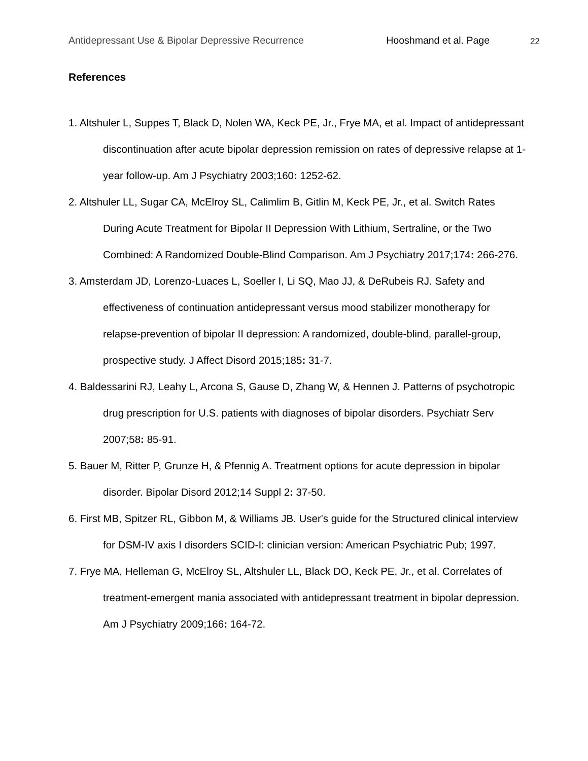Antidepressant Use & Bipolar Depressive Recurrence Hooshmand et al. Page 22
References
1. Altshuler L, Suppes T, Black D, Nolen WA, Keck PE, Jr., Frye MA, et al. Impact of antidepressant discontinuation after acute bipolar depression remission on rates of depressive relapse at 1-year follow-up. Am J Psychiatry 2003;160: 1252-62.
2. Altshuler LL, Sugar CA, McElroy SL, Calimlim B, Gitlin M, Keck PE, Jr., et al. Switch Rates During Acute Treatment for Bipolar II Depression With Lithium, Sertraline, or the Two Combined: A Randomized Double-Blind Comparison. Am J Psychiatry 2017;174: 266-276.
3. Amsterdam JD, Lorenzo-Luaces L, Soeller I, Li SQ, Mao JJ, & DeRubeis RJ. Safety and effectiveness of continuation antidepressant versus mood stabilizer monotherapy for relapse-prevention of bipolar II depression: A randomized, double-blind, parallel-group, prospective study. J Affect Disord 2015;185: 31-7.
4. Baldessarini RJ, Leahy L, Arcona S, Gause D, Zhang W, & Hennen J. Patterns of psychotropic drug prescription for U.S. patients with diagnoses of bipolar disorders. Psychiatr Serv 2007;58: 85-91.
5. Bauer M, Ritter P, Grunze H, & Pfennig A. Treatment options for acute depression in bipolar disorder. Bipolar Disord 2012;14 Suppl 2: 37-50.
6. First MB, Spitzer RL, Gibbon M, & Williams JB. User's guide for the Structured clinical interview for DSM-IV axis I disorders SCID-I: clinician version: American Psychiatric Pub; 1997.
7. Frye MA, Helleman G, McElroy SL, Altshuler LL, Black DO, Keck PE, Jr., et al. Correlates of treatment-emergent mania associated with antidepressant treatment in bipolar depression. Am J Psychiatry 2009;166: 164-72.